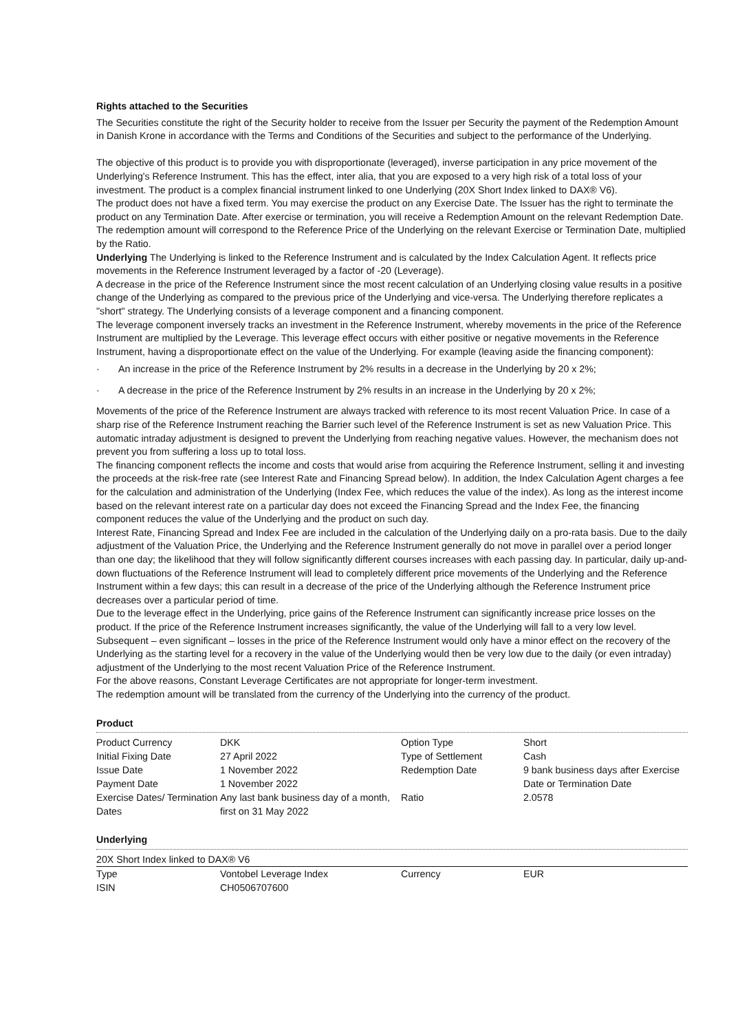Rights attached to the Securities
The Securities constitute the right of the Security holder to receive from the Issuer per Security the payment of the Redemption Amount in Danish Krone in accordance with the Terms and Conditions of the Securities and subject to the performance of the Underlying.
The objective of this product is to provide you with disproportionate (leveraged), inverse participation in any price movement of the Underlying's Reference Instrument. This has the effect, inter alia, that you are exposed to a very high risk of a total loss of your investment. The product is a complex financial instrument linked to one Underlying (20X Short Index linked to DAX® V6).
The product does not have a fixed term. You may exercise the product on any Exercise Date. The Issuer has the right to terminate the product on any Termination Date. After exercise or termination, you will receive a Redemption Amount on the relevant Redemption Date. The redemption amount will correspond to the Reference Price of the Underlying on the relevant Exercise or Termination Date, multiplied by the Ratio.
Underlying The Underlying is linked to the Reference Instrument and is calculated by the Index Calculation Agent. It reflects price movements in the Reference Instrument leveraged by a factor of -20 (Leverage).
A decrease in the price of the Reference Instrument since the most recent calculation of an Underlying closing value results in a positive change of the Underlying as compared to the previous price of the Underlying and vice-versa. The Underlying therefore replicates a "short" strategy. The Underlying consists of a leverage component and a financing component.
The leverage component inversely tracks an investment in the Reference Instrument, whereby movements in the price of the Reference Instrument are multiplied by the Leverage. This leverage effect occurs with either positive or negative movements in the Reference Instrument, having a disproportionate effect on the value of the Underlying. For example (leaving aside the financing component):
· An increase in the price of the Reference Instrument by 2% results in a decrease in the Underlying by 20 x 2%;
· A decrease in the price of the Reference Instrument by 2% results in an increase in the Underlying by 20 x 2%;
Movements of the price of the Reference Instrument are always tracked with reference to its most recent Valuation Price. In case of a sharp rise of the Reference Instrument reaching the Barrier such level of the Reference Instrument is set as new Valuation Price. This automatic intraday adjustment is designed to prevent the Underlying from reaching negative values. However, the mechanism does not prevent you from suffering a loss up to total loss.
The financing component reflects the income and costs that would arise from acquiring the Reference Instrument, selling it and investing the proceeds at the risk-free rate (see Interest Rate and Financing Spread below). In addition, the Index Calculation Agent charges a fee for the calculation and administration of the Underlying (Index Fee, which reduces the value of the index). As long as the interest income based on the relevant interest rate on a particular day does not exceed the Financing Spread and the Index Fee, the financing component reduces the value of the Underlying and the product on such day.
Interest Rate, Financing Spread and Index Fee are included in the calculation of the Underlying daily on a pro-rata basis. Due to the daily adjustment of the Valuation Price, the Underlying and the Reference Instrument generally do not move in parallel over a period longer than one day; the likelihood that they will follow significantly different courses increases with each passing day. In particular, daily up-and-down fluctuations of the Reference Instrument will lead to completely different price movements of the Underlying and the Reference Instrument within a few days; this can result in a decrease of the price of the Underlying although the Reference Instrument price decreases over a particular period of time.
Due to the leverage effect in the Underlying, price gains of the Reference Instrument can significantly increase price losses on the product. If the price of the Reference Instrument increases significantly, the value of the Underlying will fall to a very low level. Subsequent – even significant – losses in the price of the Reference Instrument would only have a minor effect on the recovery of the Underlying as the starting level for a recovery in the value of the Underlying would then be very low due to the daily (or even intraday) adjustment of the Underlying to the most recent Valuation Price of the Reference Instrument.
For the above reasons, Constant Leverage Certificates are not appropriate for longer-term investment.
The redemption amount will be translated from the currency of the Underlying into the currency of the product.
Product
| Product Currency | DKK | Option Type | Short |
| Initial Fixing Date | 27 April 2022 | Type of Settlement | Cash |
| Issue Date | 1 November 2022 | Redemption Date | 9 bank business days after Exercise Date or Termination Date |
| Payment Date | 1 November 2022 | | |
| Exercise Dates/ Termination Dates | Any last bank business day of a month, first on 31 May 2022 | Ratio | 2.0578 |
Underlying
| 20X Short Index linked to DAX® V6 | | | |
| Type | Vontobel Leverage Index | Currency | EUR |
| ISIN | CH0506707600 | | |